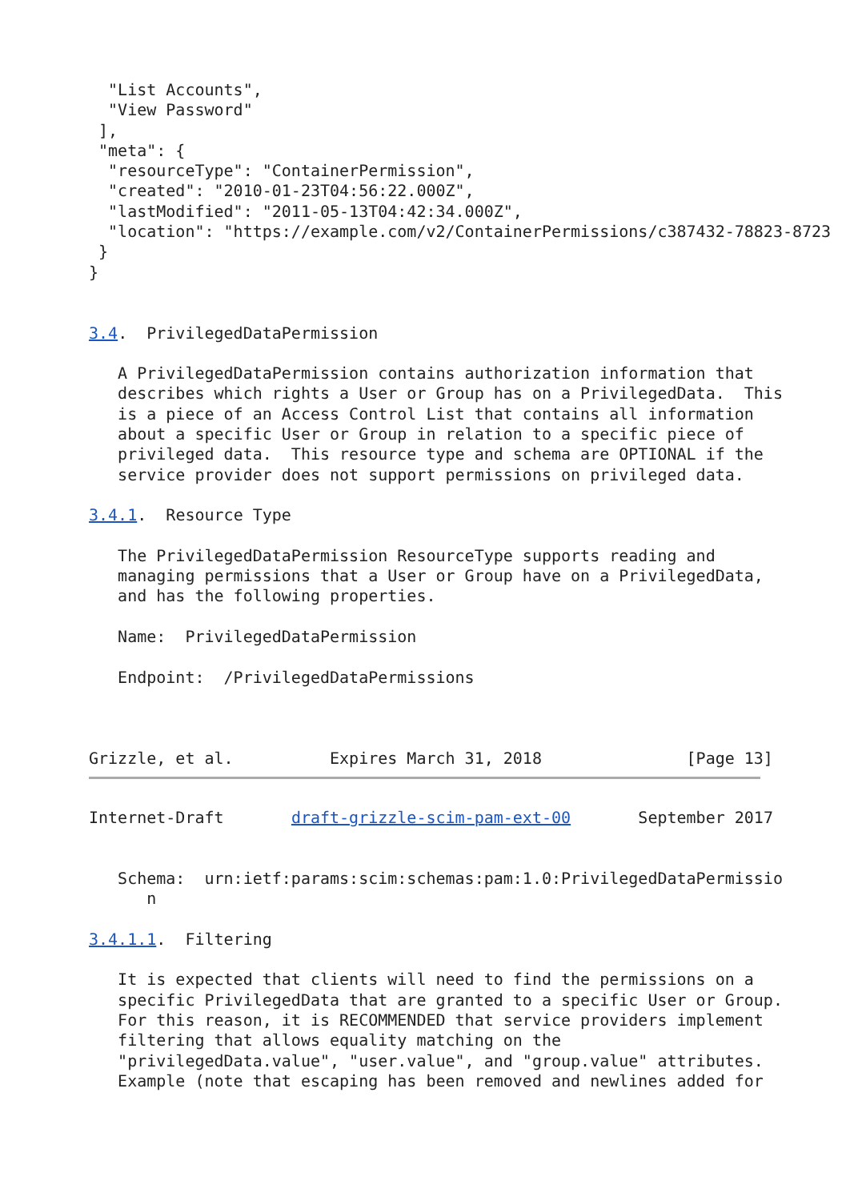"List Accounts",
  "View Password"
 ],
 "meta": {
  "resourceType": "ContainerPermission",
  "created": "2010-01-23T04:56:22.000Z",
  "lastModified": "2011-05-13T04:42:34.000Z",
  "location": "https://example.com/v2/ContainerPermissions/c387432-78823-8723
 }
}


3.4.  PrivilegedDataPermission

   A PrivilegedDataPermission contains authorization information that
   describes which rights a User or Group has on a PrivilegedData.  This
   is a piece of an Access Control List that contains all information
   about a specific User or Group in relation to a specific piece of
   privileged data.  This resource type and schema are OPTIONAL if the
   service provider does not support permissions on privileged data.

3.4.1.  Resource Type

   The PrivilegedDataPermission ResourceType supports reading and
   managing permissions that a User or Group have on a PrivilegedData,
   and has the following properties.

   Name:  PrivilegedDataPermission

   Endpoint:  /PrivilegedDataPermissions



Grizzle, et al.          Expires March 31, 2018               [Page 13]
Internet-Draft       draft-grizzle-scim-pam-ext-00       September 2017


   Schema:  urn:ietf:params:scim:schemas:pam:1.0:PrivilegedDataPermissio
      n

3.4.1.1.  Filtering

   It is expected that clients will need to find the permissions on a
   specific PrivilegedData that are granted to a specific User or Group.
   For this reason, it is RECOMMENDED that service providers implement
   filtering that allows equality matching on the
   "privilegedData.value", "user.value", and "group.value" attributes.
   Example (note that escaping has been removed and newlines added for